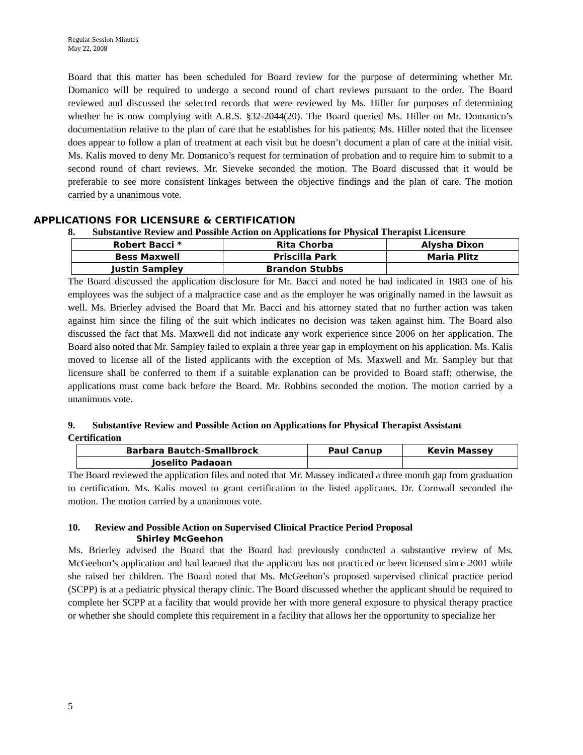Regular Session Minutes
May 22, 2008
Board that this matter has been scheduled for Board review for the purpose of determining whether Mr. Domanico will be required to undergo a second round of chart reviews pursuant to the order. The Board reviewed and discussed the selected records that were reviewed by Ms. Hiller for purposes of determining whether he is now complying with A.R.S. §32-2044(20). The Board queried Ms. Hiller on Mr. Domanico’s documentation relative to the plan of care that he establishes for his patients; Ms. Hiller noted that the licensee does appear to follow a plan of treatment at each visit but he doesn’t document a plan of care at the initial visit. Ms. Kalis moved to deny Mr. Domanico’s request for termination of probation and to require him to submit to a second round of chart reviews. Mr. Sieveke seconded the motion. The Board discussed that it would be preferable to see more consistent linkages between the objective findings and the plan of care. The motion carried by a unanimous vote.
APPLICATIONS FOR LICENSURE & CERTIFICATION
8. Substantive Review and Possible Action on Applications for Physical Therapist Licensure
| Robert Bacci * | Rita Chorba | Alysha Dixon |
| Bess Maxwell | Priscilla Park | Maria Plitz |
| Justin Sampley | Brandon Stubbs | |
The Board discussed the application disclosure for Mr. Bacci and noted he had indicated in 1983 one of his employees was the subject of a malpractice case and as the employer he was originally named in the lawsuit as well. Ms. Brierley advised the Board that Mr. Bacci and his attorney stated that no further action was taken against him since the filing of the suit which indicates no decision was taken against him. The Board also discussed the fact that Ms. Maxwell did not indicate any work experience since 2006 on her application. The Board also noted that Mr. Sampley failed to explain a three year gap in employment on his application. Ms. Kalis moved to license all of the listed applicants with the exception of Ms. Maxwell and Mr. Sampley but that licensure shall be conferred to them if a suitable explanation can be provided to Board staff; otherwise, the applications must come back before the Board. Mr. Robbins seconded the motion. The motion carried by a unanimous vote.
9. Substantive Review and Possible Action on Applications for Physical Therapist Assistant Certification
| Barbara Bautch-Smallbrock | Paul Canup | Kevin Massey |
| Joselito Padaoan | | |
The Board reviewed the application files and noted that Mr. Massey indicated a three month gap from graduation to certification. Ms. Kalis moved to grant certification to the listed applicants. Dr. Cornwall seconded the motion. The motion carried by a unanimous vote.
10. Review and Possible Action on Supervised Clinical Practice Period Proposal
Shirley McGeehon
Ms. Brierley advised the Board that the Board had previously conducted a substantive review of Ms. McGeehon’s application and had learned that the applicant has not practiced or been licensed since 2001 while she raised her children. The Board noted that Ms. McGeehon’s proposed supervised clinical practice period (SCPP) is at a pediatric physical therapy clinic. The Board discussed whether the applicant should be required to complete her SCPP at a facility that would provide her with more general exposure to physical therapy practice or whether she should complete this requirement in a facility that allows her the opportunity to specialize her
5